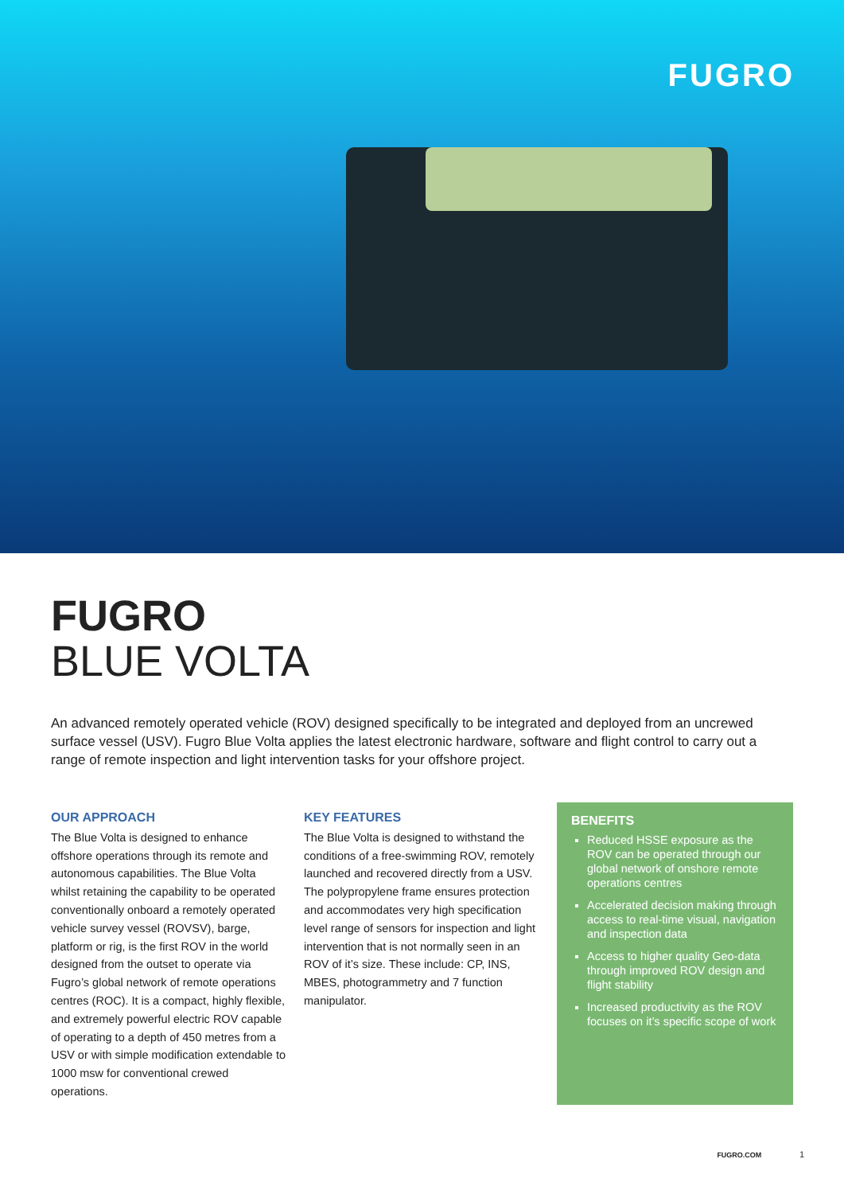FUGRO
FUGRO
BLUE VOLTA
An advanced remotely operated vehicle (ROV) designed specifically to be integrated and deployed from an uncrewed surface vessel (USV). Fugro Blue Volta applies the latest electronic hardware, software and flight control to carry out a range of remote inspection and light intervention tasks for your offshore project.
OUR APPROACH
The Blue Volta is designed to enhance offshore operations through its remote and autonomous capabilities. The Blue Volta whilst retaining the capability to be operated conventionally onboard a remotely operated vehicle survey vessel (ROVSV), barge, platform or rig, is the first ROV in the world designed from the outset to operate via Fugro’s global network of remote operations centres (ROC). It is a compact, highly flexible, and extremely powerful electric ROV capable of operating to a depth of 450 metres from a USV or with simple modification extendable to 1000 msw for conventional crewed operations.
KEY FEATURES
The Blue Volta is designed to withstand the conditions of a free-swimming ROV, remotely launched and recovered directly from a USV. The polypropylene frame ensures protection and accommodates very high specification level range of sensors for inspection and light intervention that is not normally seen in an ROV of it’s size. These include: CP, INS, MBES, photogrammetry and 7 function manipulator.
BENEFITS
Reduced HSSE exposure as the ROV can be operated through our global network of onshore remote operations centres
Accelerated decision making through access to real-time visual, navigation and inspection data
Access to higher quality Geo-data through improved ROV design and flight stability
Increased productivity as the ROV focuses on it’s specific scope of work
FUGRO.COM 1